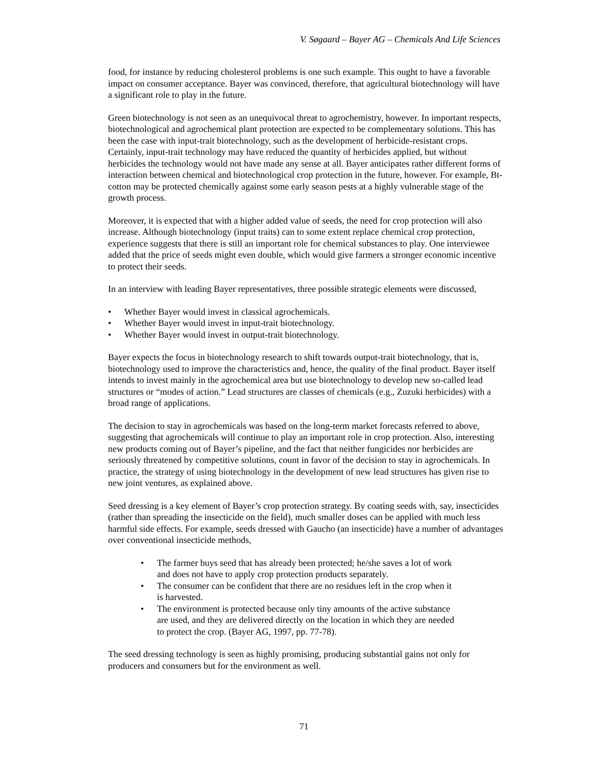V. Søgaard – Bayer AG – Chemicals And Life Sciences
food, for instance by reducing cholesterol problems is one such example. This ought to have a favorable impact on consumer acceptance. Bayer was convinced, therefore, that agricultural biotechnology will have a significant role to play in the future.
Green biotechnology is not seen as an unequivocal threat to agrochemistry, however. In important respects, biotechnological and agrochemical plant protection are expected to be complementary solutions. This has been the case with input-trait biotechnology, such as the development of herbicide-resistant crops. Certainly, input-trait technology may have reduced the quantity of herbicides applied, but without herbicides the technology would not have made any sense at all. Bayer anticipates rather different forms of interaction between chemical and biotechnological crop protection in the future, however. For example, Bt-cotton may be protected chemically against some early season pests at a highly vulnerable stage of the growth process.
Moreover, it is expected that with a higher added value of seeds, the need for crop protection will also increase. Although biotechnology (input traits) can to some extent replace chemical crop protection, experience suggests that there is still an important role for chemical substances to play. One interviewee added that the price of seeds might even double, which would give farmers a stronger economic incentive to protect their seeds.
In an interview with leading Bayer representatives, three possible strategic elements were discussed,
• Whether Bayer would invest in classical agrochemicals.
• Whether Bayer would invest in input-trait biotechnology.
• Whether Bayer would invest in output-trait biotechnology.
Bayer expects the focus in biotechnology research to shift towards output-trait biotechnology, that is, biotechnology used to improve the characteristics and, hence, the quality of the final product. Bayer itself intends to invest mainly in the agrochemical area but use biotechnology to develop new so-called lead structures or “modes of action.” Lead structures are classes of chemicals (e.g., Zuzuki herbicides) with a broad range of applications.
The decision to stay in agrochemicals was based on the long-term market forecasts referred to above, suggesting that agrochemicals will continue to play an important role in crop protection. Also, interesting new products coming out of Bayer’s pipeline, and the fact that neither fungicides nor herbicides are seriously threatened by competitive solutions, count in favor of the decision to stay in agrochemicals. In practice, the strategy of using biotechnology in the development of new lead structures has given rise to new joint ventures, as explained above.
Seed dressing is a key element of Bayer’s crop protection strategy. By coating seeds with, say, insecticides (rather than spreading the insecticide on the field), much smaller doses can be applied with much less harmful side effects. For example, seeds dressed with Gaucho (an insecticide) have a number of advantages over conventional insecticide methods,
• The farmer buys seed that has already been protected; he/she saves a lot of work and does not have to apply crop protection products separately.
• The consumer can be confident that there are no residues left in the crop when it is harvested.
• The environment is protected because only tiny amounts of the active substance are used, and they are delivered directly on the location in which they are needed to protect the crop. (Bayer AG, 1997, pp. 77-78).
The seed dressing technology is seen as highly promising, producing substantial gains not only for producers and consumers but for the environment as well.
71